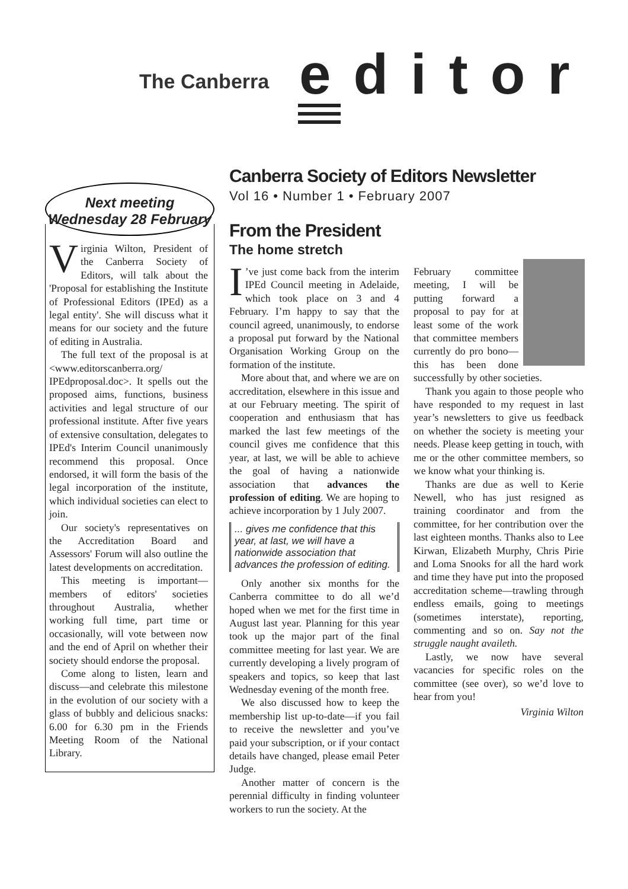The Canberra editor
Next meeting
Wednesday 28 February
Virginia Wilton, President of the Canberra Society of Editors, will talk about the 'Proposal for establishing the Institute of Professional Editors (IPEd) as a legal entity'. She will discuss what it means for our society and the future of editing in Australia.
The full text of the proposal is at <www.editorscanberra.org/ IPEdproposal.doc>. It spells out the proposed aims, functions, business activities and legal structure of our professional institute. After five years of extensive consultation, delegates to IPEd's Interim Council unanimously recommend this proposal. Once endorsed, it will form the basis of the legal incorporation of the institute, which individual societies can elect to join.
Our society's representatives on the Accreditation Board and Assessors' Forum will also outline the latest developments on accreditation.
This meeting is important—members of editors' societies throughout Australia, whether working full time, part time or occasionally, will vote between now and the end of April on whether their society should endorse the proposal.
Come along to listen, learn and discuss—and celebrate this milestone in the evolution of our society with a glass of bubbly and delicious snacks: 6.00 for 6.30 pm in the Friends Meeting Room of the National Library.
Canberra Society of Editors Newsletter
Vol 16 • Number 1 • February 2007
From the President
The home stretch
I’ve just come back from the interim IPEd Council meeting in Adelaide, which took place on 3 and 4 February. I’m happy to say that the council agreed, unanimously, to endorse a proposal put forward by the National Organisation Working Group on the formation of the institute.
More about that, and where we are on accreditation, elsewhere in this issue and at our February meeting. The spirit of coop­eration and enthusiasm that has marked the last few meetings of the council gives me confidence that this year, at last, we will be able to achieve the goal of having a nationwide association that advances the profession of editing. We are hoping to achieve incorporation by 1 July 2007.
... gives me confidence that this year, at last, we will have a nationwide association that advances the profession of editing.
Only another six months for the Canberra committee to do all we’d hoped when we met for the first time in August last year. Planning for this year took up the major part of the final committee meeting for last year. We are currently developing a lively program of speakers and topics, so keep that last Wednesday evening of the month free.
We also discussed how to keep the membership list up-to-date—if you fail to receive the newsletter and you’ve paid your subscription, or if your contact details have changed, please email Peter Judge.
Another matter of concern is the perennial difficulty in finding volunteer workers to run the society. At the
February committee meeting, I will be putting forward a proposal to pay for at least some of the work that committee mem­bers currently do pro bono—this has been done successfully by other societies.
Thank you again to those people who have responded to my request in last year’s newsletters to give us feedback on whether the society is meeting your needs. Please keep getting in touch, with me or the other committee members, so we know what your thinking is.
Thanks are due as well to Kerie Newell, who has just resigned as training coordinator and from the committee, for her contribution over the last eighteen months. Thanks also to Lee Kirwan, Elizabeth Murphy, Chris Pirie and Loma Snooks for all the hard work and time they have put into the proposed accreditation scheme—trawling through endless emails, going to meetings (sometimes interstate), reporting, commenting and so on. Say not the struggle naught availeth.
Lastly, we now have several vacancies for specific roles on the committee (see over), so we’d love to hear from you!
Virginia Wilton